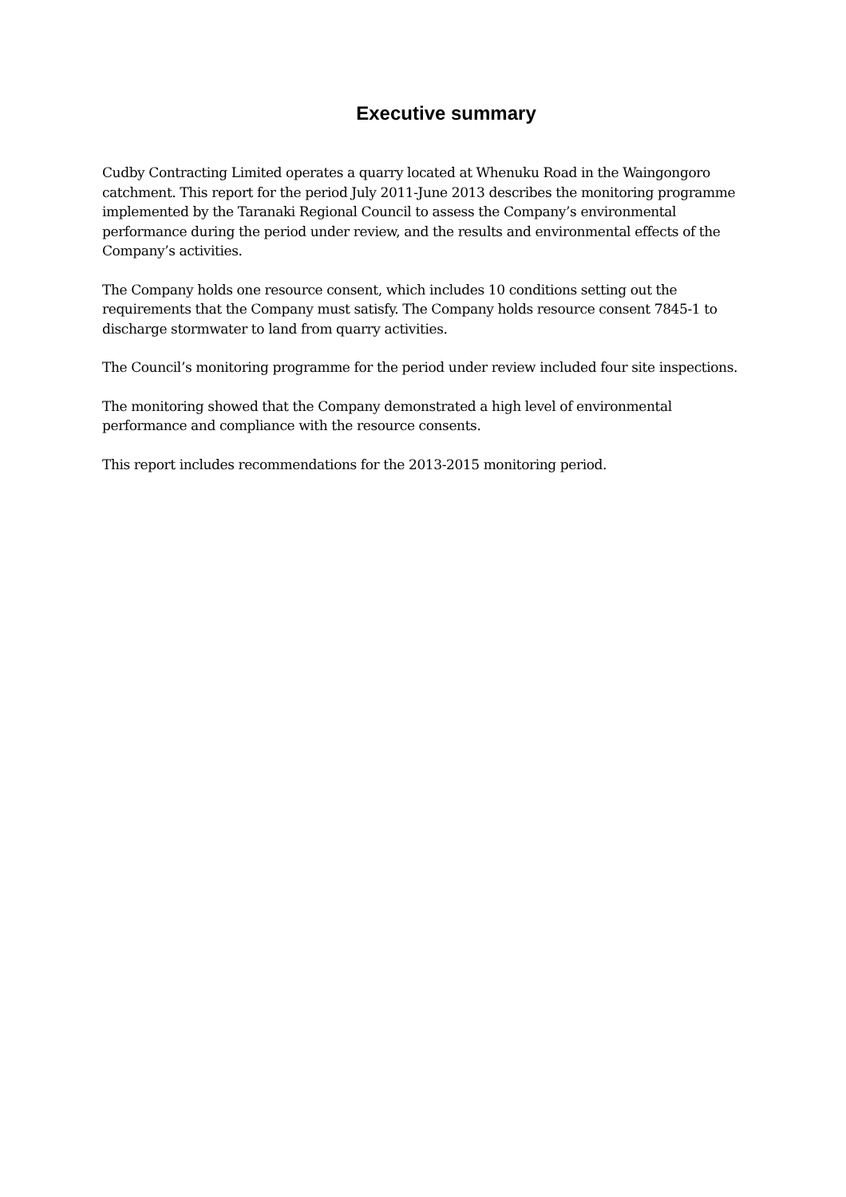Executive summary
Cudby Contracting Limited operates a quarry located at Whenuku Road in the Waingongoro catchment. This report for the period July 2011-June 2013 describes the monitoring programme implemented by the Taranaki Regional Council to assess the Company’s environmental performance during the period under review, and the results and environmental effects of the Company’s activities.
The Company holds one resource consent, which includes 10 conditions setting out the requirements that the Company must satisfy. The Company holds resource consent 7845-1 to discharge stormwater to land from quarry activities.
The Council’s monitoring programme for the period under review included four site inspections.
The monitoring showed that the Company demonstrated a high level of environmental performance and compliance with the resource consents.
This report includes recommendations for the 2013-2015 monitoring period.